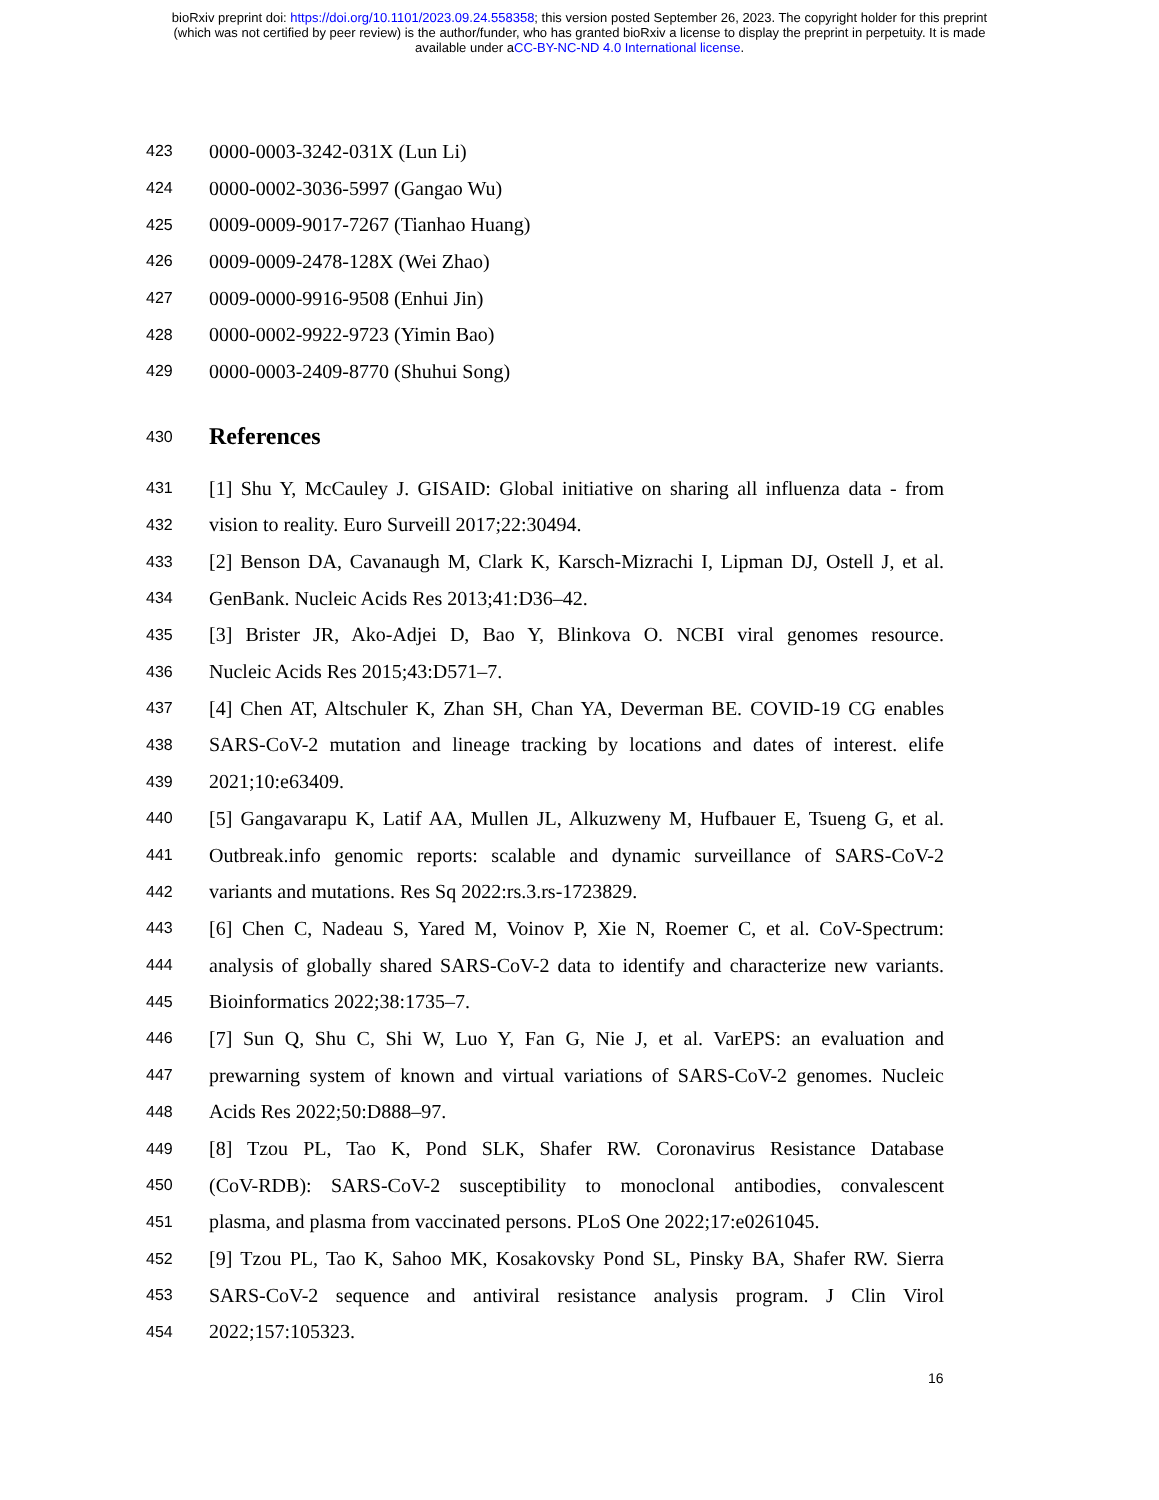bioRxiv preprint doi: https://doi.org/10.1101/2023.09.24.558358; this version posted September 26, 2023. The copyright holder for this preprint
(which was not certified by peer review) is the author/funder, who has granted bioRxiv a license to display the preprint in perpetuity. It is made
available under aCC-BY-NC-ND 4.0 International license.
423 0000-0003-3242-031X (Lun Li)
424 0000-0002-3036-5997 (Gangao Wu)
425 0009-0009-9017-7267 (Tianhao Huang)
426 0009-0009-2478-128X (Wei Zhao)
427 0009-0000-9916-9508 (Enhui Jin)
428 0000-0002-9922-9723 (Yimin Bao)
429 0000-0003-2409-8770 (Shuhui Song)
430 References
431 [1] Shu Y, McCauley J. GISAID: Global initiative on sharing all influenza data - from
432 vision to reality. Euro Surveill 2017;22:30494.
433 [2] Benson DA, Cavanaugh M, Clark K, Karsch-Mizrachi I, Lipman DJ, Ostell J, et al.
434 GenBank. Nucleic Acids Res 2013;41:D36–42.
435 [3] Brister JR, Ako-Adjei D, Bao Y, Blinkova O. NCBI viral genomes resource.
436 Nucleic Acids Res 2015;43:D571–7.
437 [4] Chen AT, Altschuler K, Zhan SH, Chan YA, Deverman BE. COVID-19 CG enables
438 SARS-CoV-2 mutation and lineage tracking by locations and dates of interest. elife
439 2021;10:e63409.
440 [5] Gangavarapu K, Latif AA, Mullen JL, Alkuzweny M, Hufbauer E, Tsueng G, et al.
441 Outbreak.info genomic reports: scalable and dynamic surveillance of SARS-CoV-2
442 variants and mutations. Res Sq 2022:rs.3.rs-1723829.
443 [6] Chen C, Nadeau S, Yared M, Voinov P, Xie N, Roemer C, et al. CoV-Spectrum:
444 analysis of globally shared SARS-CoV-2 data to identify and characterize new variants.
445 Bioinformatics 2022;38:1735–7.
446 [7] Sun Q, Shu C, Shi W, Luo Y, Fan G, Nie J, et al. VarEPS: an evaluation and
447 prewarning system of known and virtual variations of SARS-CoV-2 genomes. Nucleic
448 Acids Res 2022;50:D888–97.
449 [8] Tzou PL, Tao K, Pond SLK, Shafer RW. Coronavirus Resistance Database
450 (CoV-RDB): SARS-CoV-2 susceptibility to monoclonal antibodies, convalescent
451 plasma, and plasma from vaccinated persons. PLoS One 2022;17:e0261045.
452 [9] Tzou PL, Tao K, Sahoo MK, Kosakovsky Pond SL, Pinsky BA, Shafer RW. Sierra
453 SARS-CoV-2 sequence and antiviral resistance analysis program. J Clin Virol
454 2022;157:105323.
16